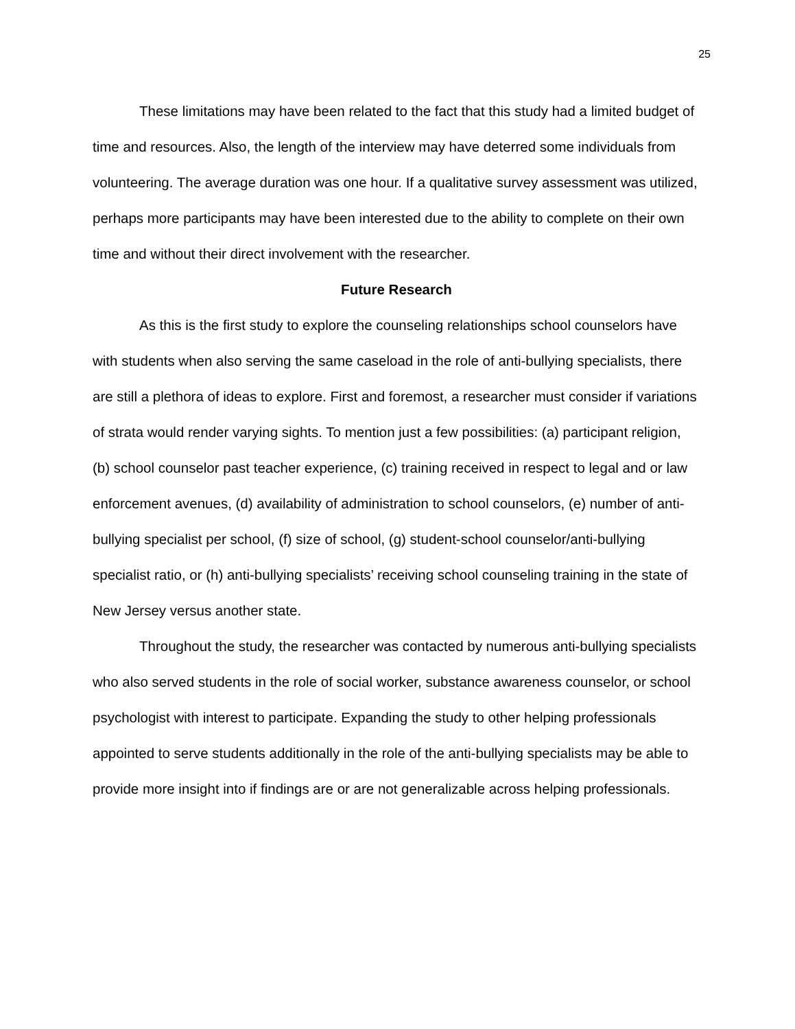25
These limitations may have been related to the fact that this study had a limited budget of time and resources. Also, the length of the interview may have deterred some individuals from volunteering. The average duration was one hour. If a qualitative survey assessment was utilized, perhaps more participants may have been interested due to the ability to complete on their own time and without their direct involvement with the researcher.
Future Research
As this is the first study to explore the counseling relationships school counselors have with students when also serving the same caseload in the role of anti-bullying specialists, there are still a plethora of ideas to explore. First and foremost, a researcher must consider if variations of strata would render varying sights. To mention just a few possibilities: (a) participant religion, (b) school counselor past teacher experience, (c) training received in respect to legal and or law enforcement avenues, (d) availability of administration to school counselors, (e) number of anti-bullying specialist per school, (f) size of school, (g) student-school counselor/anti-bullying specialist ratio, or (h) anti-bullying specialists’ receiving school counseling training in the state of New Jersey versus another state.
Throughout the study, the researcher was contacted by numerous anti-bullying specialists who also served students in the role of social worker, substance awareness counselor, or school psychologist with interest to participate. Expanding the study to other helping professionals appointed to serve students additionally in the role of the anti-bullying specialists may be able to provide more insight into if findings are or are not generalizable across helping professionals.